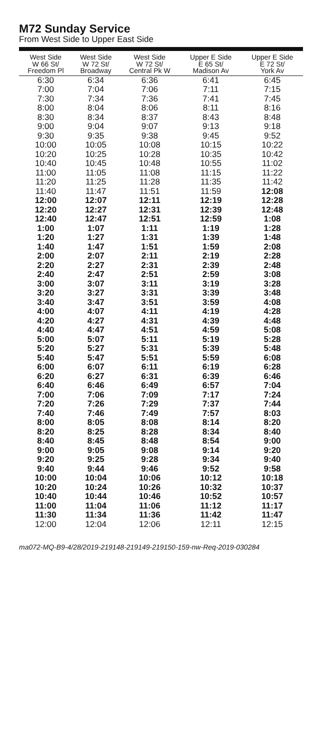M72 Sunday Service
From West Side to Upper East Side
| West Side W 66 St/ Freedom Pl | West Side W 72 St/ Broadway | West Side W 72 St/ Central Pk W | Upper E Side E 65 St/ Madison Av | Upper E Side E 72 St/ York Av |
| --- | --- | --- | --- | --- |
| 6:30 | 6:34 | 6:36 | 6:41 | 6:45 |
| 7:00 | 7:04 | 7:06 | 7:11 | 7:15 |
| 7:30 | 7:34 | 7:36 | 7:41 | 7:45 |
| 8:00 | 8:04 | 8:06 | 8:11 | 8:16 |
| 8:30 | 8:34 | 8:37 | 8:43 | 8:48 |
| 9:00 | 9:04 | 9:07 | 9:13 | 9:18 |
| 9:30 | 9:35 | 9:38 | 9:45 | 9:52 |
| 10:00 | 10:05 | 10:08 | 10:15 | 10:22 |
| 10:20 | 10:25 | 10:28 | 10:35 | 10:42 |
| 10:40 | 10:45 | 10:48 | 10:55 | 11:02 |
| 11:00 | 11:05 | 11:08 | 11:15 | 11:22 |
| 11:20 | 11:25 | 11:28 | 11:35 | 11:42 |
| 11:40 | 11:47 | 11:51 | 11:59 | 12:08 |
| 12:00 | 12:07 | 12:11 | 12:19 | 12:28 |
| 12:20 | 12:27 | 12:31 | 12:39 | 12:48 |
| 12:40 | 12:47 | 12:51 | 12:59 | 1:08 |
| 1:00 | 1:07 | 1:11 | 1:19 | 1:28 |
| 1:20 | 1:27 | 1:31 | 1:39 | 1:48 |
| 1:40 | 1:47 | 1:51 | 1:59 | 2:08 |
| 2:00 | 2:07 | 2:11 | 2:19 | 2:28 |
| 2:20 | 2:27 | 2:31 | 2:39 | 2:48 |
| 2:40 | 2:47 | 2:51 | 2:59 | 3:08 |
| 3:00 | 3:07 | 3:11 | 3:19 | 3:28 |
| 3:20 | 3:27 | 3:31 | 3:39 | 3:48 |
| 3:40 | 3:47 | 3:51 | 3:59 | 4:08 |
| 4:00 | 4:07 | 4:11 | 4:19 | 4:28 |
| 4:20 | 4:27 | 4:31 | 4:39 | 4:48 |
| 4:40 | 4:47 | 4:51 | 4:59 | 5:08 |
| 5:00 | 5:07 | 5:11 | 5:19 | 5:28 |
| 5:20 | 5:27 | 5:31 | 5:39 | 5:48 |
| 5:40 | 5:47 | 5:51 | 5:59 | 6:08 |
| 6:00 | 6:07 | 6:11 | 6:19 | 6:28 |
| 6:20 | 6:27 | 6:31 | 6:39 | 6:46 |
| 6:40 | 6:46 | 6:49 | 6:57 | 7:04 |
| 7:00 | 7:06 | 7:09 | 7:17 | 7:24 |
| 7:20 | 7:26 | 7:29 | 7:37 | 7:44 |
| 7:40 | 7:46 | 7:49 | 7:57 | 8:03 |
| 8:00 | 8:05 | 8:08 | 8:14 | 8:20 |
| 8:20 | 8:25 | 8:28 | 8:34 | 8:40 |
| 8:40 | 8:45 | 8:48 | 8:54 | 9:00 |
| 9:00 | 9:05 | 9:08 | 9:14 | 9:20 |
| 9:20 | 9:25 | 9:28 | 9:34 | 9:40 |
| 9:40 | 9:44 | 9:46 | 9:52 | 9:58 |
| 10:00 | 10:04 | 10:06 | 10:12 | 10:18 |
| 10:20 | 10:24 | 10:26 | 10:32 | 10:37 |
| 10:40 | 10:44 | 10:46 | 10:52 | 10:57 |
| 11:00 | 11:04 | 11:06 | 11:12 | 11:17 |
| 11:30 | 11:34 | 11:36 | 11:42 | 11:47 |
| 12:00 | 12:04 | 12:06 | 12:11 | 12:15 |
ma072-MQ-B9-4/28/2019-219148-219149-219150-159-nw-Req-2019-030284